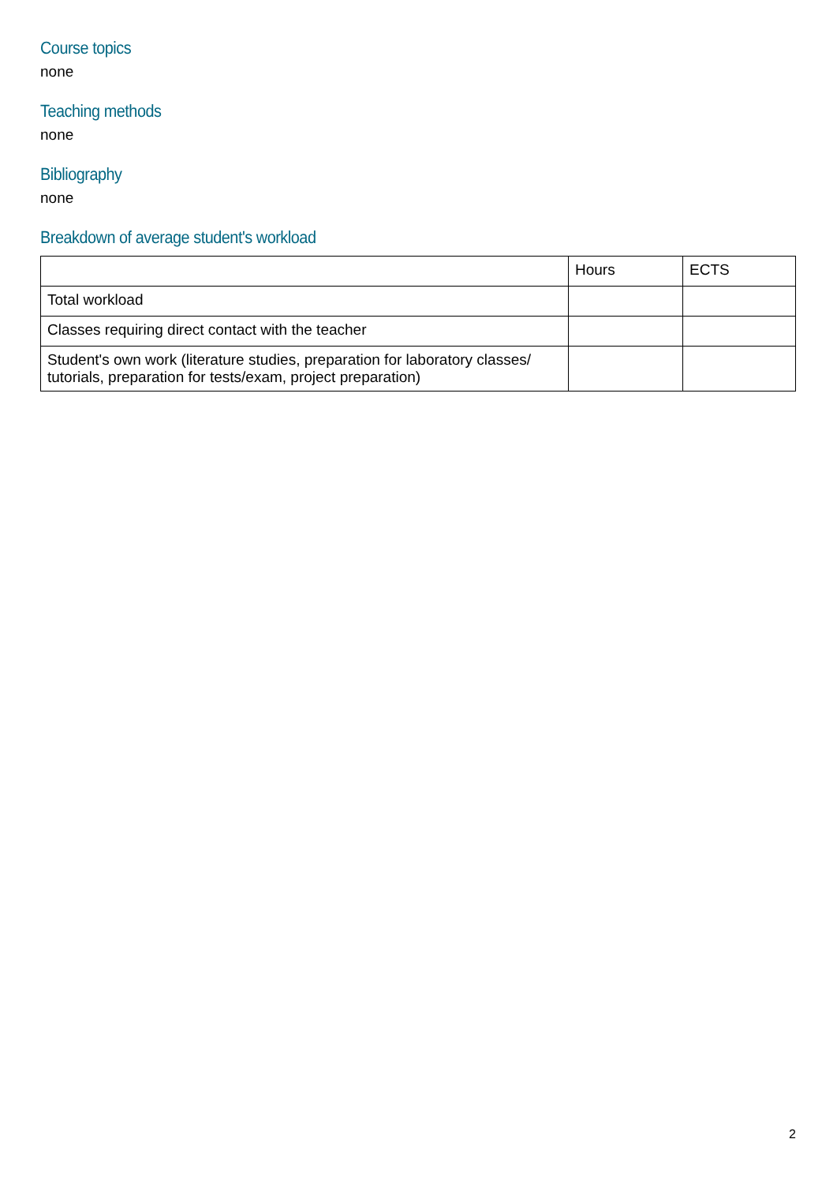Course topics
none
Teaching methods
none
Bibliography
none
Breakdown of average student's workload
| | Hours | ECTS |
| Total workload | | |
| Classes requiring direct contact with the teacher | | |
| Student's own work (literature studies, preparation for laboratory classes/ tutorials, preparation for tests/exam, project preparation) | | |
2